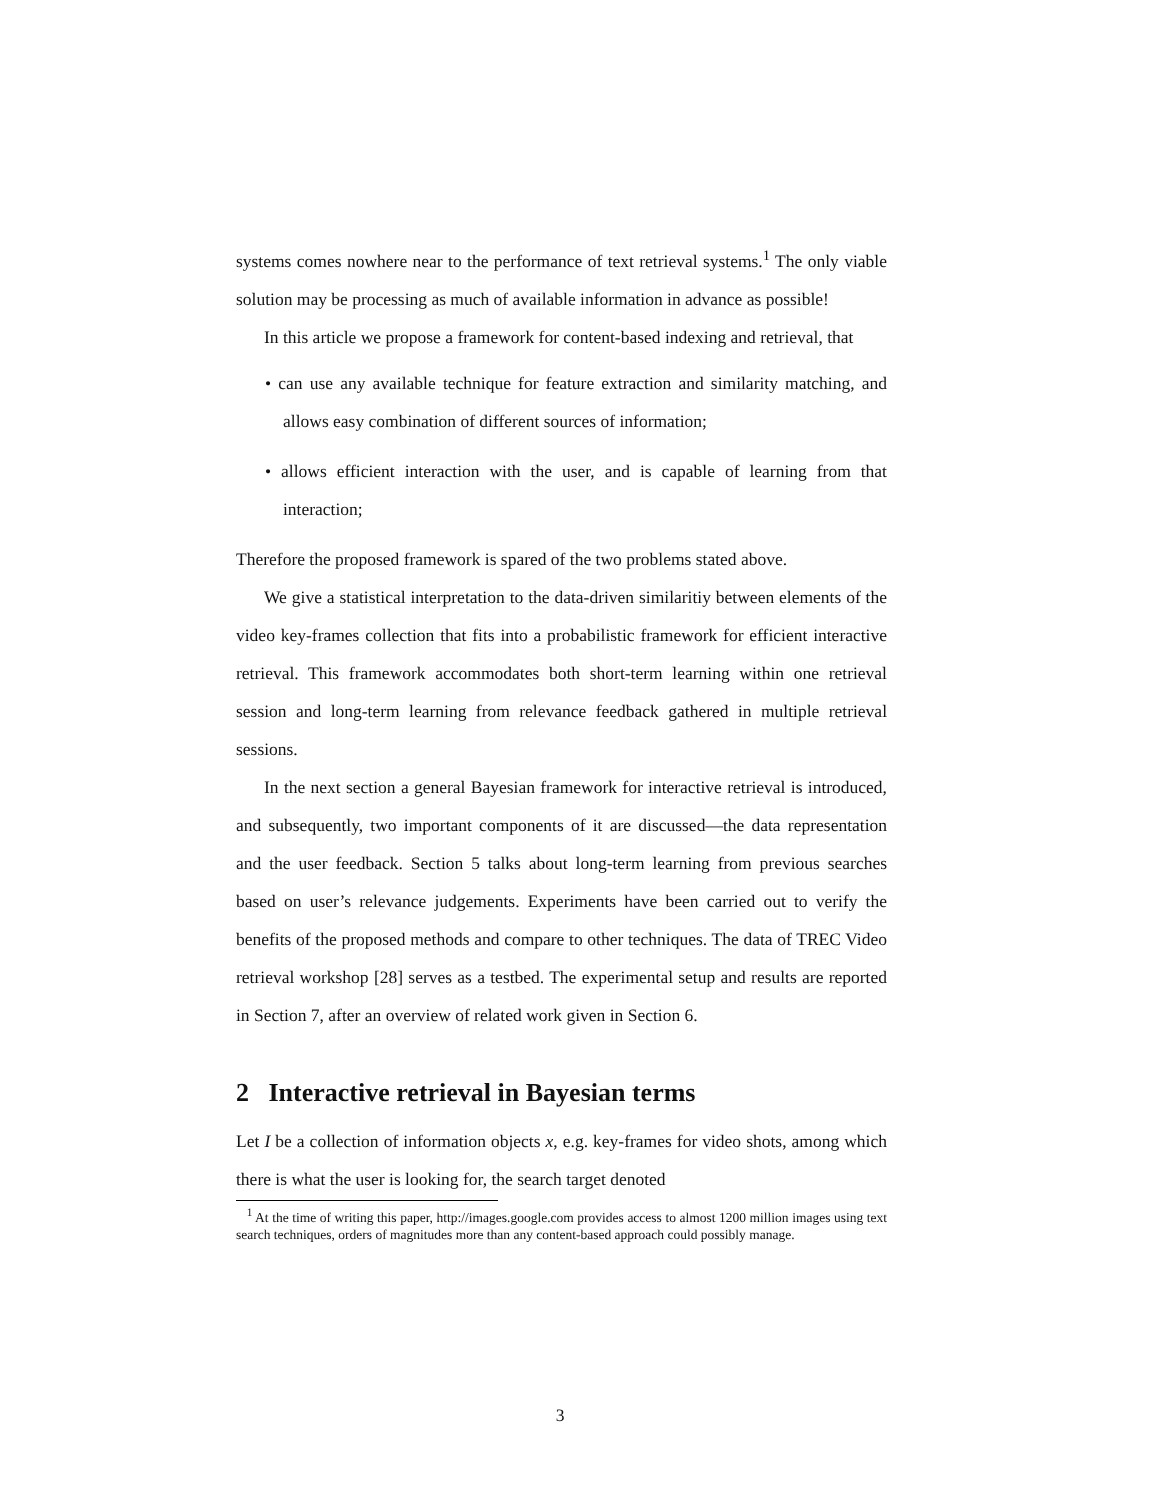systems comes nowhere near to the performance of text retrieval systems.<sup>1</sup> The only viable solution may be processing as much of available information in advance as possible!
In this article we propose a framework for content-based indexing and retrieval, that
• can use any available technique for feature extraction and similarity matching, and allows easy combination of different sources of information;
• allows efficient interaction with the user, and is capable of learning from that interaction;
Therefore the proposed framework is spared of the two problems stated above.
We give a statistical interpretation to the data-driven similaritiy between elements of the video key-frames collection that fits into a probabilistic framework for efficient interactive retrieval. This framework accommodates both short-term learning within one retrieval session and long-term learning from relevance feedback gathered in multiple retrieval sessions.
In the next section a general Bayesian framework for interactive retrieval is introduced, and subsequently, two important components of it are discussed—the data representation and the user feedback. Section 5 talks about long-term learning from previous searches based on user’s relevance judgements. Experiments have been carried out to verify the benefits of the proposed methods and compare to other techniques. The data of TREC Video retrieval workshop [28] serves as a testbed. The experimental setup and results are reported in Section 7, after an overview of related work given in Section 6.
2 Interactive retrieval in Bayesian terms
Let I be a collection of information objects x, e.g. key-frames for video shots, among which there is what the user is looking for, the search target denoted
<sup>1</sup> At the time of writing this paper, http://images.google.com provides access to almost 1200 million images using text search techniques, orders of magnitudes more than any content-based approach could possibly manage.
3